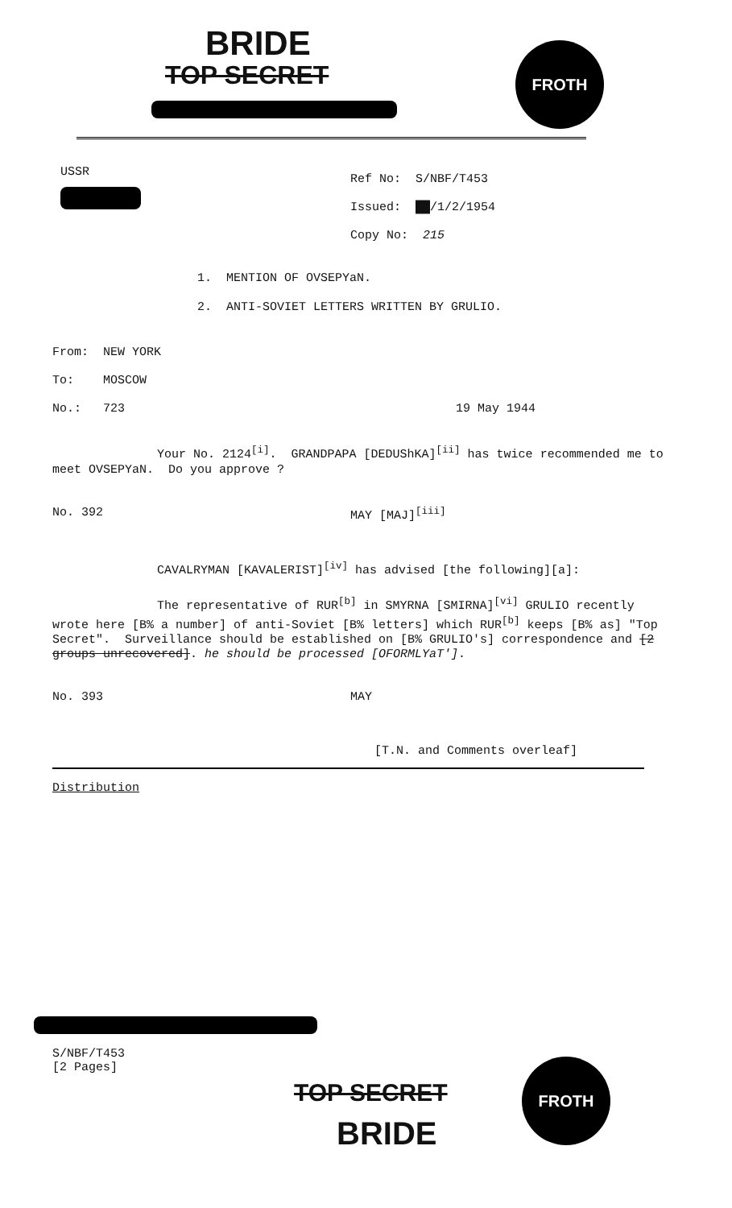BRIDE
TOP SECRET
FROTH
USSR
Ref No: S/NBF/T453
Issued: ██/1/2/1954
Copy No: 215
1. MENTION OF OVSEPYaN.
2. ANTI-SOVIET LETTERS WRITTEN BY GRULIO.
From: NEW YORK
To: MOSCOW
No.: 723 19 May 1944
Your No. 2124<sup>[i]</sup>. GRANDPAPA [DEDUShKA]<sup>[ii]</sup> has twice recommended me to meet OVSEPYaN. Do you approve ?
No. 392 MAY [MAJ]<sup>[iii]</sup>
CAVALRYMAN [KAVALERIST]<sup>[iv]</sup> has advised [the following][a]:
The representative of RUR<sup>[b]</sup> in SMYRNA [SMIRNA]<sup>[vi]</sup> GRULIO recently wrote here [B% a number] of anti-Soviet [B% letters] which RUR<sup>[b]</sup> keeps [B% as] "Top Secret". Surveillance should be established on [B% GRULIO's] correspondence and [2 groups unrecovered]. he should be processed [OFORMLYaT'].
No. 393 MAY
[T.N. and Comments overleaf]
Distribution
S/NBF/T453
[2 Pages]
TOP SECRET
BRIDE
FROTH